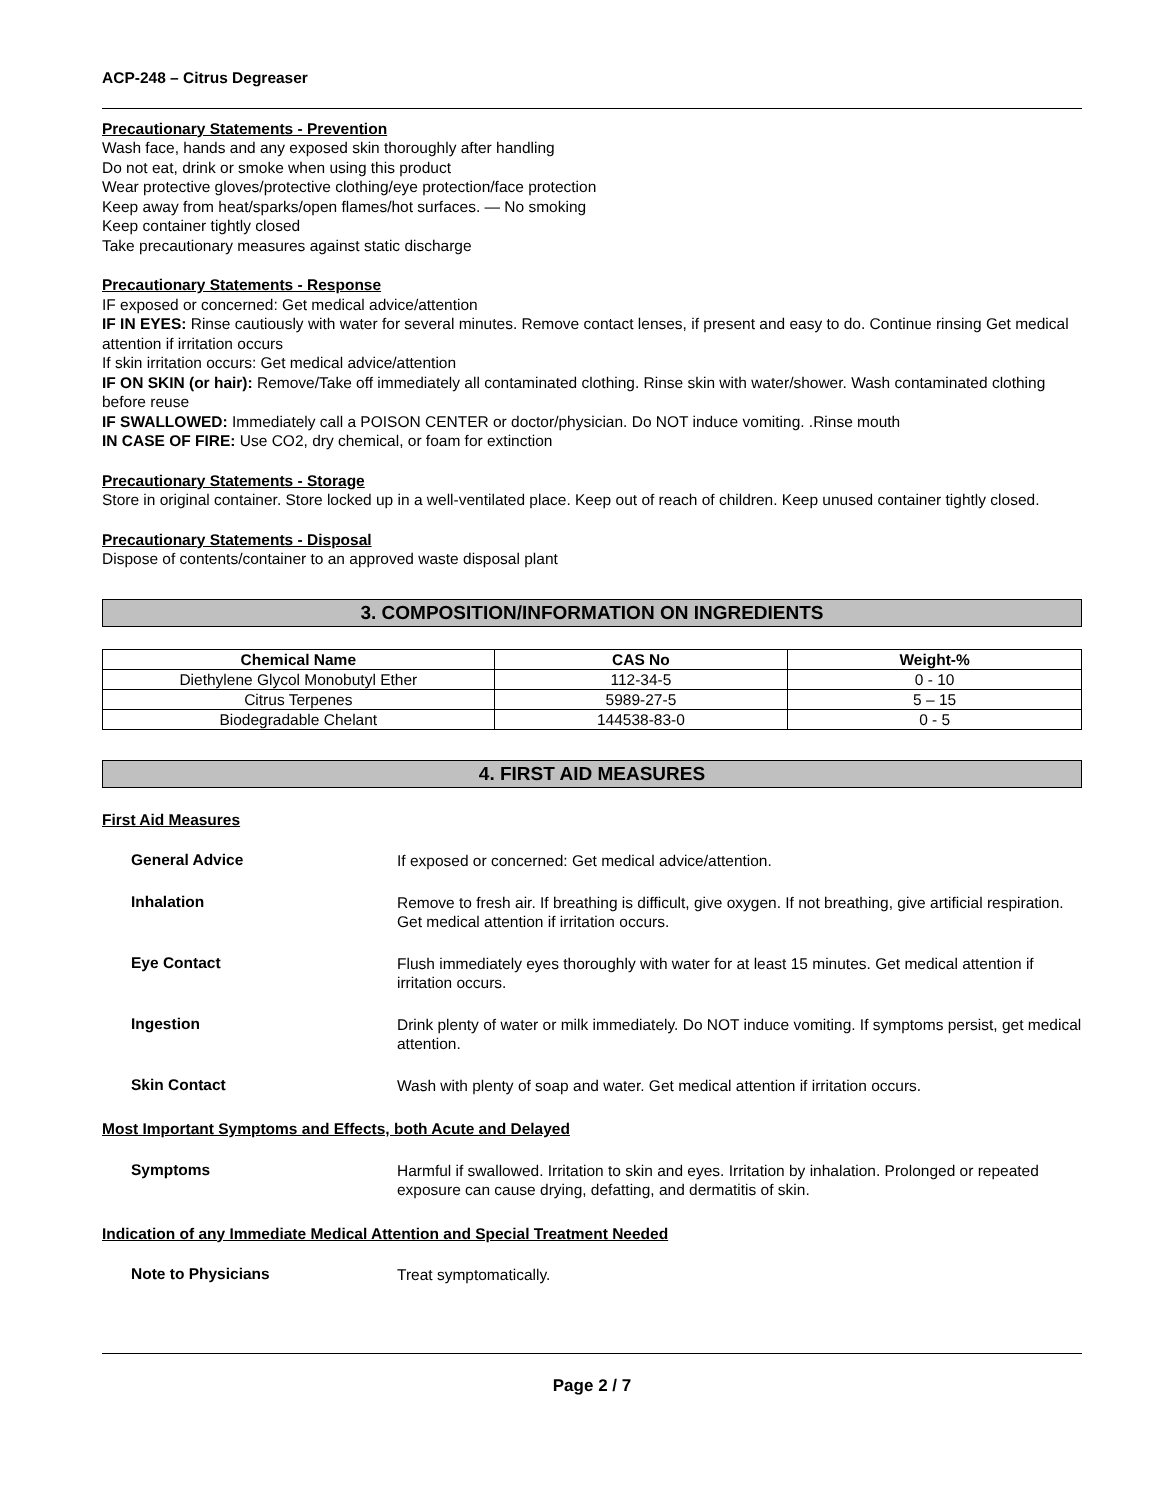ACP-248 – Citrus Degreaser
Precautionary Statements - Prevention
Wash face, hands and any exposed skin thoroughly after handling
Do not eat, drink or smoke when using this product
Wear protective gloves/protective clothing/eye protection/face protection
Keep away from heat/sparks/open flames/hot surfaces. — No smoking
Keep container tightly closed
Take precautionary measures against static discharge
Precautionary Statements - Response
IF exposed or concerned: Get medical advice/attention
IF IN EYES: Rinse cautiously with water for several minutes. Remove contact lenses, if present and easy to do. Continue rinsing Get medical attention if irritation occurs
If skin irritation occurs: Get medical advice/attention
IF ON SKIN (or hair): Remove/Take off immediately all contaminated clothing. Rinse skin with water/shower. Wash contaminated clothing before reuse
IF SWALLOWED: Immediately call a POISON CENTER or doctor/physician. Do NOT induce vomiting. .Rinse mouth
IN CASE OF FIRE: Use CO2, dry chemical, or foam for extinction
Precautionary Statements - Storage
Store in original container. Store locked up in a well-ventilated place. Keep out of reach of children. Keep unused container tightly closed.
Precautionary Statements - Disposal
Dispose of contents/container to an approved waste disposal plant
3. COMPOSITION/INFORMATION ON INGREDIENTS
| Chemical Name | CAS No | Weight-% |
| --- | --- | --- |
| Diethylene Glycol Monobutyl Ether | 112-34-5 | 0 - 10 |
| Citrus Terpenes | 5989-27-5 | 5 – 15 |
| Biodegradable Chelant | 144538-83-0 | 0 - 5 |
4. FIRST AID MEASURES
First Aid Measures
General Advice
If exposed or concerned: Get medical advice/attention.
Inhalation
Remove to fresh air. If breathing is difficult, give oxygen. If not breathing, give artificial respiration. Get medical attention if irritation occurs.
Eye Contact
Flush immediately eyes thoroughly with water for at least 15 minutes. Get medical attention if irritation occurs.
Ingestion
Drink plenty of water or milk immediately. Do NOT induce vomiting. If symptoms persist, get medical attention.
Skin Contact
Wash with plenty of soap and water. Get medical attention if irritation occurs.
Most Important Symptoms and Effects, both Acute and Delayed
Symptoms
Harmful if swallowed. Irritation to skin and eyes. Irritation by inhalation. Prolonged or repeated exposure can cause drying, defatting, and dermatitis of skin.
Indication of any Immediate Medical Attention and Special Treatment Needed
Note to Physicians
Treat symptomatically.
Page 2 / 7